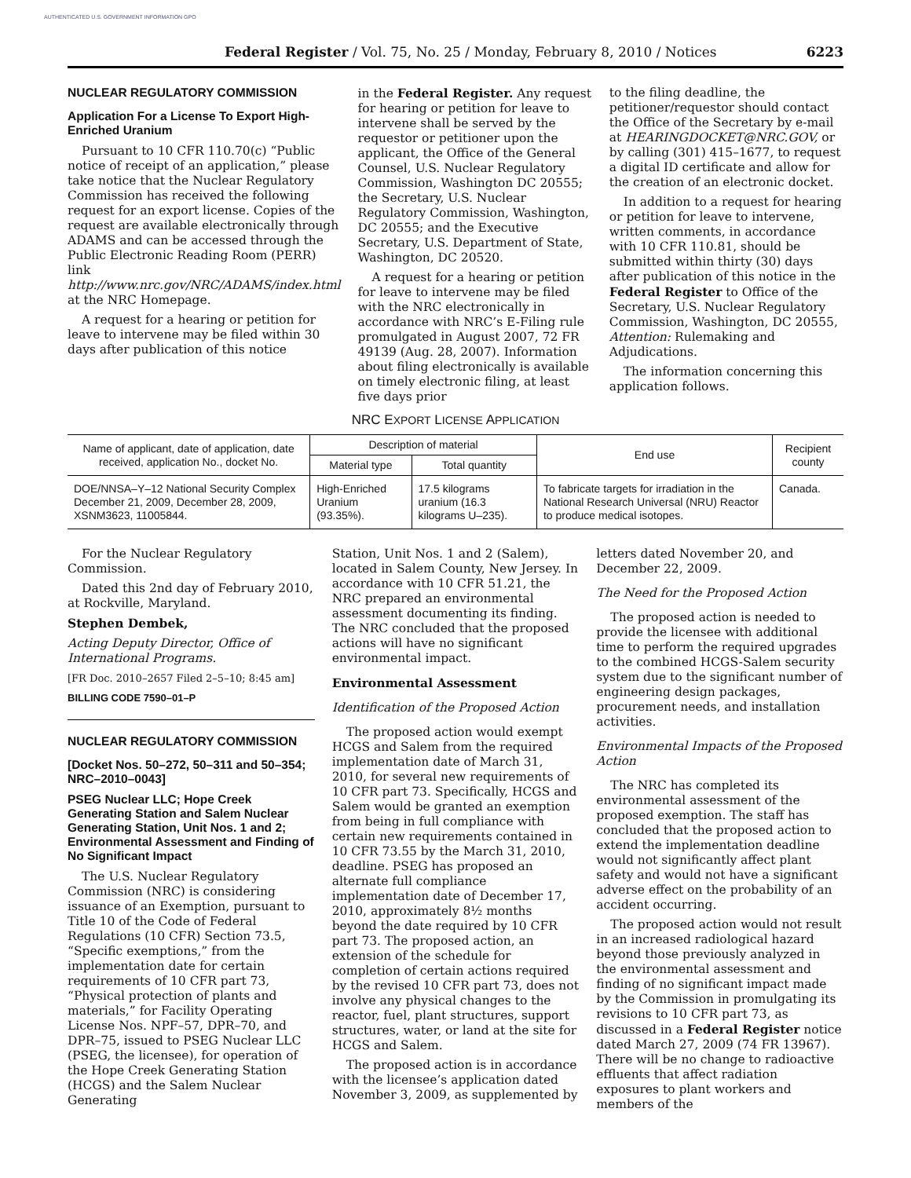AUTHENTICATED U.S. GOVERNMENT INFORMATION GPO
Federal Register / Vol. 75, No. 25 / Monday, February 8, 2010 / Notices 6223
NUCLEAR REGULATORY COMMISSION
Application For a License To Export High-Enriched Uranium
Pursuant to 10 CFR 110.70(c) “Public notice of receipt of an application,” please take notice that the Nuclear Regulatory Commission has received the following request for an export license. Copies of the request are available electronically through ADAMS and can be accessed through the Public Electronic Reading Room (PERR) link http://www.nrc.gov/NRC/ADAMS/index.html at the NRC Homepage.
A request for a hearing or petition for leave to intervene may be filed within 30 days after publication of this notice
in the Federal Register. Any request for hearing or petition for leave to intervene shall be served by the requestor or petitioner upon the applicant, the Office of the General Counsel, U.S. Nuclear Regulatory Commission, Washington DC 20555; the Secretary, U.S. Nuclear Regulatory Commission, Washington, DC 20555; and the Executive Secretary, U.S. Department of State, Washington, DC 20520.
A request for a hearing or petition for leave to intervene may be filed with the NRC electronically in accordance with NRC’s E-Filing rule promulgated in August 2007, 72 FR 49139 (Aug. 28, 2007). Information about filing electronically is available on timely electronic filing, at least five days prior
to the filing deadline, the petitioner/requestor should contact the Office of the Secretary by e-mail at HEARINGDOCKET@NRC.GOV, or by calling (301) 415–1677, to request a digital ID certificate and allow for the creation of an electronic docket.
In addition to a request for hearing or petition for leave to intervene, written comments, in accordance with 10 CFR 110.81, should be submitted within thirty (30) days after publication of this notice in the Federal Register to Office of the Secretary, U.S. Nuclear Regulatory Commission, Washington, DC 20555, Attention: Rulemaking and Adjudications.
The information concerning this application follows.
NRC EXPORT LICENSE APPLICATION
| Name of applicant, date of application, date received, application No., docket No. | Description of material | | End use | Recipient county |
| --- | --- | --- | --- | --- |
| | Material type | Total quantity | | |
| DOE/NNSA–Y–12 National Security Complex December 21, 2009, December 28, 2009, XSNM3623, 11005844. | High-Enriched Uranium (93.35%). | 17.5 kilograms uranium (16.3 kilograms U–235). | To fabricate targets for irradiation in the National Research Universal (NRU) Reactor to produce medical isotopes. | Canada. |
For the Nuclear Regulatory Commission.
Dated this 2nd day of February 2010, at Rockville, Maryland.
Stephen Dembek,
Acting Deputy Director, Office of International Programs.
[FR Doc. 2010–2657 Filed 2–5–10; 8:45 am]
BILLING CODE 7590–01–P
NUCLEAR REGULATORY COMMISSION
[Docket Nos. 50–272, 50–311 and 50–354; NRC–2010–0043]
PSEG Nuclear LLC; Hope Creek Generating Station and Salem Nuclear Generating Station, Unit Nos. 1 and 2; Environmental Assessment and Finding of No Significant Impact
The U.S. Nuclear Regulatory Commission (NRC) is considering issuance of an Exemption, pursuant to Title 10 of the Code of Federal Regulations (10 CFR) Section 73.5, “Specific exemptions,” from the implementation date for certain requirements of 10 CFR part 73, “Physical protection of plants and materials,” for Facility Operating License Nos. NPF–57, DPR–70, and DPR–75, issued to PSEG Nuclear LLC (PSEG, the licensee), for operation of the Hope Creek Generating Station (HCGS) and the Salem Nuclear Generating
Station, Unit Nos. 1 and 2 (Salem), located in Salem County, New Jersey. In accordance with 10 CFR 51.21, the NRC prepared an environmental assessment documenting its finding. The NRC concluded that the proposed actions will have no significant environmental impact.
Environmental Assessment
Identification of the Proposed Action
The proposed action would exempt HCGS and Salem from the required implementation date of March 31, 2010, for several new requirements of 10 CFR part 73. Specifically, HCGS and Salem would be granted an exemption from being in full compliance with certain new requirements contained in 10 CFR 73.55 by the March 31, 2010, deadline. PSEG has proposed an alternate full compliance implementation date of December 17, 2010, approximately 8½ months beyond the date required by 10 CFR part 73. The proposed action, an extension of the schedule for completion of certain actions required by the revised 10 CFR part 73, does not involve any physical changes to the reactor, fuel, plant structures, support structures, water, or land at the site for HCGS and Salem.
The proposed action is in accordance with the licensee’s application dated November 3, 2009, as supplemented by
letters dated November 20, and December 22, 2009.
The Need for the Proposed Action
The proposed action is needed to provide the licensee with additional time to perform the required upgrades to the combined HCGS-Salem security system due to the significant number of engineering design packages, procurement needs, and installation activities.
Environmental Impacts of the Proposed Action
The NRC has completed its environmental assessment of the proposed exemption. The staff has concluded that the proposed action to extend the implementation deadline would not significantly affect plant safety and would not have a significant adverse effect on the probability of an accident occurring.
The proposed action would not result in an increased radiological hazard beyond those previously analyzed in the environmental assessment and finding of no significant impact made by the Commission in promulgating its revisions to 10 CFR part 73, as discussed in a Federal Register notice dated March 27, 2009 (74 FR 13967). There will be no change to radioactive effluents that affect radiation exposures to plant workers and members of the